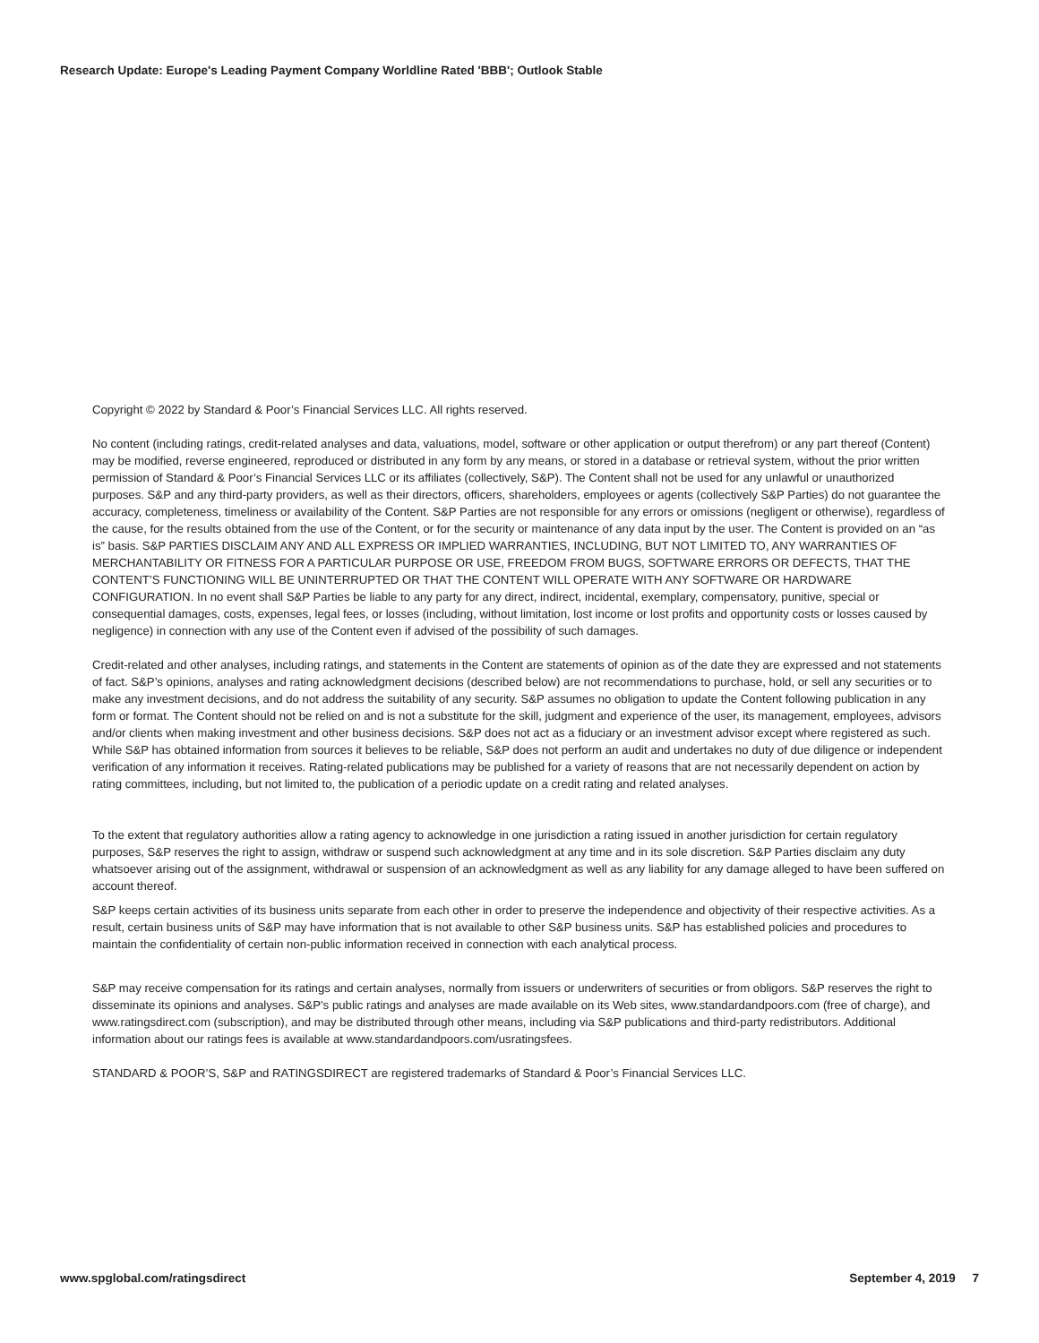Research Update: Europe's Leading Payment Company Worldline Rated 'BBB'; Outlook Stable
Copyright © 2022 by Standard & Poor’s Financial Services LLC. All rights reserved.
No content (including ratings, credit-related analyses and data, valuations, model, software or other application or output therefrom) or any part thereof (Content) may be modified, reverse engineered, reproduced or distributed in any form by any means, or stored in a database or retrieval system, without the prior written permission of Standard & Poor’s Financial Services LLC or its affiliates (collectively, S&P). The Content shall not be used for any unlawful or unauthorized purposes. S&P and any third-party providers, as well as their directors, officers, shareholders, employees or agents (collectively S&P Parties) do not guarantee the accuracy, completeness, timeliness or availability of the Content. S&P Parties are not responsible for any errors or omissions (negligent or otherwise), regardless of the cause, for the results obtained from the use of the Content, or for the security or maintenance of any data input by the user. The Content is provided on an “as is” basis. S&P PARTIES DISCLAIM ANY AND ALL EXPRESS OR IMPLIED WARRANTIES, INCLUDING, BUT NOT LIMITED TO, ANY WARRANTIES OF MERCHANTABILITY OR FITNESS FOR A PARTICULAR PURPOSE OR USE, FREEDOM FROM BUGS, SOFTWARE ERRORS OR DEFECTS, THAT THE CONTENT’S FUNCTIONING WILL BE UNINTERRUPTED OR THAT THE CONTENT WILL OPERATE WITH ANY SOFTWARE OR HARDWARE CONFIGURATION. In no event shall S&P Parties be liable to any party for any direct, indirect, incidental, exemplary, compensatory, punitive, special or consequential damages, costs, expenses, legal fees, or losses (including, without limitation, lost income or lost profits and opportunity costs or losses caused by negligence) in connection with any use of the Content even if advised of the possibility of such damages.
Credit-related and other analyses, including ratings, and statements in the Content are statements of opinion as of the date they are expressed and not statements of fact. S&P’s opinions, analyses and rating acknowledgment decisions (described below) are not recommendations to purchase, hold, or sell any securities or to make any investment decisions, and do not address the suitability of any security. S&P assumes no obligation to update the Content following publication in any form or format. The Content should not be relied on and is not a substitute for the skill, judgment and experience of the user, its management, employees, advisors and/or clients when making investment and other business decisions. S&P does not act as a fiduciary or an investment advisor except where registered as such. While S&P has obtained information from sources it believes to be reliable, S&P does not perform an audit and undertakes no duty of due diligence or independent verification of any information it receives. Rating-related publications may be published for a variety of reasons that are not necessarily dependent on action by rating committees, including, but not limited to, the publication of a periodic update on a credit rating and related analyses.
To the extent that regulatory authorities allow a rating agency to acknowledge in one jurisdiction a rating issued in another jurisdiction for certain regulatory purposes, S&P reserves the right to assign, withdraw or suspend such acknowledgment at any time and in its sole discretion. S&P Parties disclaim any duty whatsoever arising out of the assignment, withdrawal or suspension of an acknowledgment as well as any liability for any damage alleged to have been suffered on account thereof.
S&P keeps certain activities of its business units separate from each other in order to preserve the independence and objectivity of their respective activities. As a result, certain business units of S&P may have information that is not available to other S&P business units. S&P has established policies and procedures to maintain the confidentiality of certain non-public information received in connection with each analytical process.
S&P may receive compensation for its ratings and certain analyses, normally from issuers or underwriters of securities or from obligors. S&P reserves the right to disseminate its opinions and analyses. S&P's public ratings and analyses are made available on its Web sites, www.standardandpoors.com (free of charge), and www.ratingsdirect.com (subscription), and may be distributed through other means, including via S&P publications and third-party redistributors. Additional information about our ratings fees is available at www.standardandpoors.com/usratingsfees.
STANDARD & POOR’S, S&P and RATINGSDIRECT are registered trademarks of Standard & Poor’s Financial Services LLC.
www.spglobal.com/ratingsdirect September 4, 2019 7